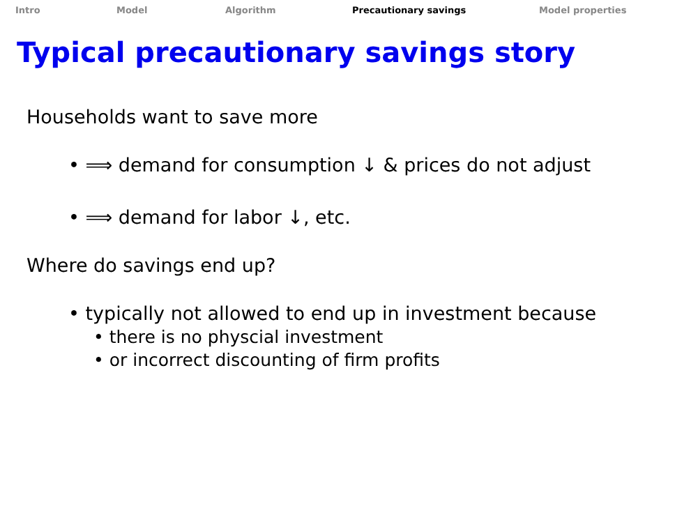Intro Model Algorithm Precautionary savings Model properties
Typical precautionary savings story
Households want to save more
• ⟹ demand for consumption ↓ & prices do not adjust
• ⟹ demand for labor ↓, etc.
Where do savings end up?
• typically not allowed to end up in investment because
• there is no physcial investment
• or incorrect discounting of firm profits